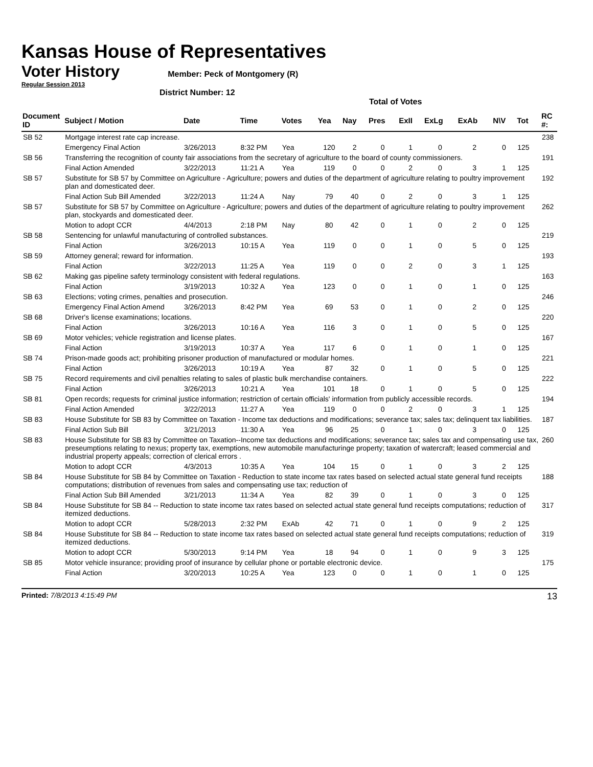Kansas House of Representatives
Voter History
Member: Peck of Montgomery (R)
Regular Session 2013
District Number: 12
Total of Votes
| Document ID | Subject / Motion | Date | Time | Votes | Yea | Nay | Pres | ExII | ExLg | ExAb | N\V | Tot | RC #: |
| --- | --- | --- | --- | --- | --- | --- | --- | --- | --- | --- | --- | --- | --- |
| SB 52 | Mortgage interest rate cap increase. | | | | | | | | | | | | 238 |
| | Emergency Final Action | 3/26/2013 | 8:32 PM | Yea | 120 | 2 | 0 | 1 | 0 | 2 | 0 | 125 | |
| SB 56 | Transferring the recognition of county fair associations from the secretary of agriculture to the board of county commissioners. | | | | | | | | | | | | 191 |
| | Final Action Amended | 3/22/2013 | 11:21 A | Yea | 119 | 0 | 0 | 2 | 0 | 3 | 1 | 125 | |
| SB 57 | Substitute for SB 57 by Committee on Agriculture - Agriculture; powers and duties of the department of agriculture relating to poultry improvement plan and domesticated deer. | | | | | | | | | | | | 192 |
| | Final Action Sub Bill Amended | 3/22/2013 | 11:24 A | Nay | 79 | 40 | 0 | 2 | 0 | 3 | 1 | 125 | |
| SB 57 | Substitute for SB 57 by Committee on Agriculture - Agriculture; powers and duties of the department of agriculture relating to poultry improvement plan, stockyards and domesticated deer. | | | | | | | | | | | | 262 |
| | Motion to adopt CCR | 4/4/2013 | 2:18 PM | Nay | 80 | 42 | 0 | 1 | 0 | 2 | 0 | 125 | |
| SB 58 | Sentencing for unlawful manufacturing of controlled substances. | | | | | | | | | | | | 219 |
| | Final Action | 3/26/2013 | 10:15 A | Yea | 119 | 0 | 0 | 1 | 0 | 5 | 0 | 125 | |
| SB 59 | Attorney general; reward for information. | | | | | | | | | | | | 193 |
| | Final Action | 3/22/2013 | 11:25 A | Yea | 119 | 0 | 0 | 2 | 0 | 3 | 1 | 125 | |
| SB 62 | Making gas pipeline safety terminology consistent with federal regulations. | | | | | | | | | | | | 163 |
| | Final Action | 3/19/2013 | 10:32 A | Yea | 123 | 0 | 0 | 1 | 0 | 1 | 0 | 125 | |
| SB 63 | Elections; voting crimes, penalties and prosecution. | | | | | | | | | | | | 246 |
| | Emergency Final Action Amend | 3/26/2013 | 8:42 PM | Yea | 69 | 53 | 0 | 1 | 0 | 2 | 0 | 125 | |
| SB 68 | Driver's license examinations; locations. | | | | | | | | | | | | 220 |
| | Final Action | 3/26/2013 | 10:16 A | Yea | 116 | 3 | 0 | 1 | 0 | 5 | 0 | 125 | |
| SB 69 | Motor vehicles; vehicle registration and license plates. | | | | | | | | | | | | 167 |
| | Final Action | 3/19/2013 | 10:37 A | Yea | 117 | 6 | 0 | 1 | 0 | 1 | 0 | 125 | |
| SB 74 | Prison-made goods act; prohibiting prisoner production of manufactured or modular homes. | | | | | | | | | | | | 221 |
| | Final Action | 3/26/2013 | 10:19 A | Yea | 87 | 32 | 0 | 1 | 0 | 5 | 0 | 125 | |
| SB 75 | Record requirements and civil penalties relating to sales of plastic bulk merchandise containers. | | | | | | | | | | | | 222 |
| | Final Action | 3/26/2013 | 10:21 A | Yea | 101 | 18 | 0 | 1 | 0 | 5 | 0 | 125 | |
| SB 81 | Open records; requests for criminal justice information; restriction of certain officials' information from publicly accessible records. | | | | | | | | | | | | 194 |
| | Final Action Amended | 3/22/2013 | 11:27 A | Yea | 119 | 0 | 0 | 2 | 0 | 3 | 1 | 125 | |
| SB 83 | House Substitute for SB 83 by Committee on Taxation - Income tax deductions and modifications; severance tax; sales tax; delinquent tax liabilities. | | | | | | | | | | | | 187 |
| | Final Action Sub Bill | 3/21/2013 | 11:30 A | Yea | 96 | 25 | 0 | 1 | 0 | 3 | 0 | 125 | |
| SB 83 | House Substitute for SB 83 by Committee on Taxation--Income tax deductions and modifications; severance tax; sales tax and compensating use tax, preseumptions relating to nexus; property tax, exemptions, new automobile manufacturinge property; taxation of watercraft; leased commercial and industrial property appeals; correction of clerical errors . | | | | | | | | | | | | 260 |
| | Motion to adopt CCR | 4/3/2013 | 10:35 A | Yea | 104 | 15 | 0 | 1 | 0 | 3 | 2 | 125 | |
| SB 84 | House Substitute for SB 84 by Committee on Taxation - Reduction to state income tax rates based on selected actual state general fund receipts computations; distribution of revenues from sales and compensating use tax; reduction of | | | | | | | | | | | | 188 |
| | Final Action Sub Bill Amended | 3/21/2013 | 11:34 A | Yea | 82 | 39 | 0 | 1 | 0 | 3 | 0 | 125 | |
| SB 84 | House Substitute for SB 84 -- Reduction to state income tax rates based on selected actual state general fund receipts computations; reduction of itemized deductions. | | | | | | | | | | | | 317 |
| | Motion to adopt CCR | 5/28/2013 | 2:32 PM | ExAb | 42 | 71 | 0 | 1 | 0 | 9 | 2 | 125 | |
| SB 84 | House Substitute for SB 84 -- Reduction to state income tax rates based on selected actual state general fund receipts computations; reduction of itemized deductions. | | | | | | | | | | | | 319 |
| | Motion to adopt CCR | 5/30/2013 | 9:14 PM | Yea | 18 | 94 | 0 | 1 | 0 | 9 | 3 | 125 | |
| SB 85 | Motor vehicle insurance; providing proof of insurance by cellular phone or portable electronic device. | | | | | | | | | | | | 175 |
| | Final Action | 3/20/2013 | 10:25 A | Yea | 123 | 0 | 0 | 1 | 0 | 1 | 0 | 125 | |
Printed: 7/8/2013 4:15:49 PM 13